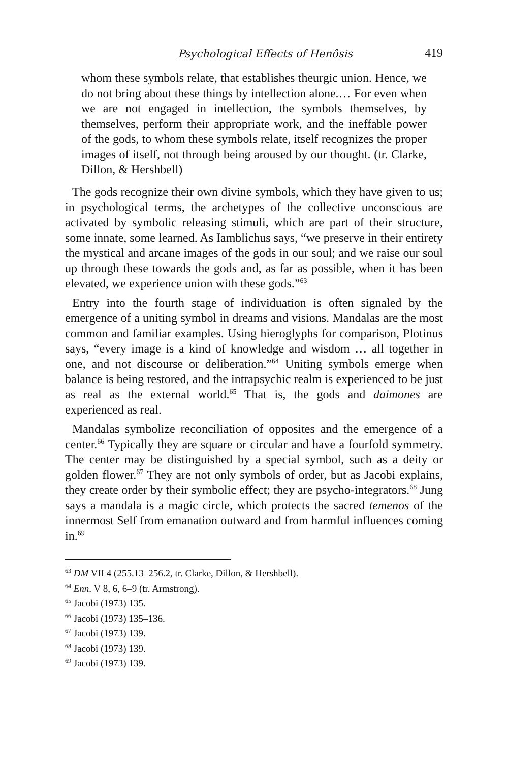Psychological Effects of Henôsis 419
whom these symbols relate, that establishes theurgic union. Hence, we do not bring about these things by intellection alone.… For even when we are not engaged in intellection, the symbols themselves, by themselves, perform their appropriate work, and the ineffable power of the gods, to whom these symbols relate, itself recognizes the proper images of itself, not through being aroused by our thought. (tr. Clarke, Dillon, & Hershbell)
The gods recognize their own divine symbols, which they have given to us; in psychological terms, the archetypes of the collective unconscious are activated by symbolic releasing stimuli, which are part of their structure, some innate, some learned. As Iamblichus says, “we preserve in their entirety the mystical and arcane images of the gods in our soul; and we raise our soul up through these towards the gods and, as far as possible, when it has been elevated, we experience union with these gods.”<sup>63</sup>
Entry into the fourth stage of individuation is often signaled by the emergence of a uniting symbol in dreams and visions. Mandalas are the most common and familiar examples. Using hieroglyphs for comparison, Plotinus says, “every image is a kind of knowledge and wisdom … all together in one, and not discourse or deliberation.”<sup>64</sup> Uniting symbols emerge when balance is being restored, and the intrapsychic realm is experienced to be just as real as the external world.<sup>65</sup> That is, the gods and daimones are experienced as real.
Mandalas symbolize reconciliation of opposites and the emergence of a center.<sup>66</sup> Typically they are square or circular and have a fourfold symmetry. The center may be distinguished by a special symbol, such as a deity or golden flower.<sup>67</sup> They are not only symbols of order, but as Jacobi explains, they create order by their symbolic effect; they are psycho-integrators.<sup>68</sup> Jung says a mandala is a magic circle, which protects the sacred temenos of the innermost Self from emanation outward and from harmful influences coming in.<sup>69</sup>
<sup>63</sup> DM VII 4 (255.13–256.2, tr. Clarke, Dillon, & Hershbell).
<sup>64</sup> Enn. V 8, 6, 6–9 (tr. Armstrong).
<sup>65</sup> Jacobi (1973) 135.
<sup>66</sup> Jacobi (1973) 135–136.
<sup>67</sup> Jacobi (1973) 139.
<sup>68</sup> Jacobi (1973) 139.
<sup>69</sup> Jacobi (1973) 139.